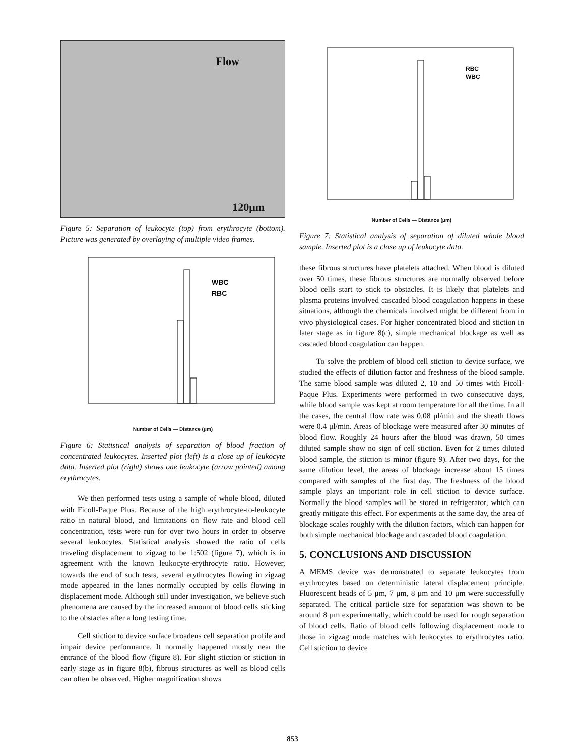Flow
120μm
Figure 5: Separation of leukocyte (top) from erythrocyte (bottom). Picture was generated by overlaying of multiple video frames.
WBC
RBC
Number of Cells — Distance (μm)
Figure 6: Statistical analysis of separation of blood fraction of concentrated leukocytes. Inserted plot (left) is a close up of leukocyte data. Inserted plot (right) shows one leukocyte (arrow pointed) among erythrocytes.
We then performed tests using a sample of whole blood, diluted with Ficoll-Paque Plus. Because of the high erythrocyte-to-leukocyte ratio in natural blood, and limitations on flow rate and blood cell concentration, tests were run for over two hours in order to observe several leukocytes. Statistical analysis showed the ratio of cells traveling displacement to zigzag to be 1:502 (figure 7), which is in agreement with the known leukocyte-erythrocyte ratio. However, towards the end of such tests, several erythrocytes flowing in zigzag mode appeared in the lanes normally occupied by cells flowing in displacement mode. Although still under investigation, we believe such phenomena are caused by the increased amount of blood cells sticking to the obstacles after a long testing time.
Cell stiction to device surface broadens cell separation profile and impair device performance. It normally happened mostly near the entrance of the blood flow (figure 8). For slight stiction or stiction in early stage as in figure 8(b), fibrous structures as well as blood cells can often be observed. Higher magnification shows
RBC
WBC
Number of Cells — Distance (μm)
Figure 7: Statistical analysis of separation of diluted whole blood sample. Inserted plot is a close up of leukocyte data.
these fibrous structures have platelets attached. When blood is diluted over 50 times, these fibrous structures are normally observed before blood cells start to stick to obstacles. It is likely that platelets and plasma proteins involved cascaded blood coagulation happens in these situations, although the chemicals involved might be different from in vivo physiological cases. For higher concentrated blood and stiction in later stage as in figure 8(c), simple mechanical blockage as well as cascaded blood coagulation can happen.
To solve the problem of blood cell stiction to device surface, we studied the effects of dilution factor and freshness of the blood sample. The same blood sample was diluted 2, 10 and 50 times with Ficoll-Paque Plus. Experiments were performed in two consecutive days, while blood sample was kept at room temperature for all the time. In all the cases, the central flow rate was 0.08 μl/min and the sheath flows were 0.4 μl/min. Areas of blockage were measured after 30 minutes of blood flow. Roughly 24 hours after the blood was drawn, 50 times diluted sample show no sign of cell stiction. Even for 2 times diluted blood sample, the stiction is minor (figure 9). After two days, for the same dilution level, the areas of blockage increase about 15 times compared with samples of the first day. The freshness of the blood sample plays an important role in cell stiction to device surface. Normally the blood samples will be stored in refrigerator, which can greatly mitigate this effect. For experiments at the same day, the area of blockage scales roughly with the dilution factors, which can happen for both simple mechanical blockage and cascaded blood coagulation.
5. CONCLUSIONS AND DISCUSSION
A MEMS device was demonstrated to separate leukocytes from erythrocytes based on deterministic lateral displacement principle. Fluorescent beads of 5 μm, 7 μm, 8 μm and 10 μm were successfully separated. The critical particle size for separation was shown to be around 8 μm experimentally, which could be used for rough separation of blood cells. Ratio of blood cells following displacement mode to those in zigzag mode matches with leukocytes to erythrocytes ratio. Cell stiction to device
853